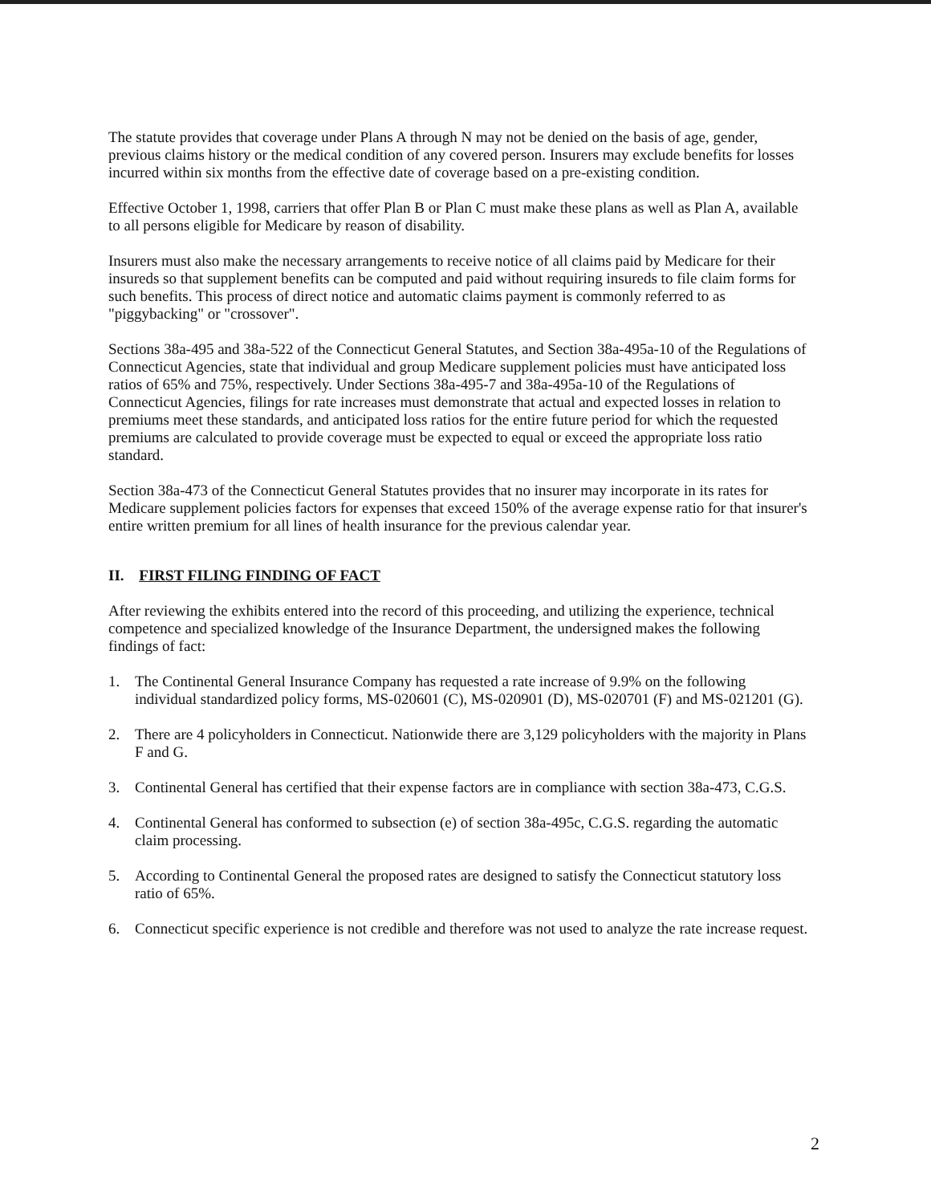The statute provides that coverage under Plans A through N may not be denied on the basis of age, gender, previous claims history or the medical condition of any covered person. Insurers may exclude benefits for losses incurred within six months from the effective date of coverage based on a pre-existing condition.
Effective October 1, 1998, carriers that offer Plan B or Plan C must make these plans as well as Plan A, available to all persons eligible for Medicare by reason of disability.
Insurers must also make the necessary arrangements to receive notice of all claims paid by Medicare for their insureds so that supplement benefits can be computed and paid without requiring insureds to file claim forms for such benefits. This process of direct notice and automatic claims payment is commonly referred to as "piggybacking" or "crossover".
Sections 38a-495 and 38a-522 of the Connecticut General Statutes, and Section 38a-495a-10 of the Regulations of Connecticut Agencies, state that individual and group Medicare supplement policies must have anticipated loss ratios of 65% and 75%, respectively. Under Sections 38a-495-7 and 38a-495a-10 of the Regulations of Connecticut Agencies, filings for rate increases must demonstrate that actual and expected losses in relation to premiums meet these standards, and anticipated loss ratios for the entire future period for which the requested premiums are calculated to provide coverage must be expected to equal or exceed the appropriate loss ratio standard.
Section 38a-473 of the Connecticut General Statutes provides that no insurer may incorporate in its rates for Medicare supplement policies factors for expenses that exceed 150% of the average expense ratio for that insurer's entire written premium for all lines of health insurance for the previous calendar year.
II. FIRST FILING FINDING OF FACT
After reviewing the exhibits entered into the record of this proceeding, and utilizing the experience, technical competence and specialized knowledge of the Insurance Department, the undersigned makes the following findings of fact:
1. The Continental General Insurance Company has requested a rate increase of 9.9% on the following individual standardized policy forms, MS-020601 (C), MS-020901 (D), MS-020701 (F) and MS-021201 (G).
2. There are 4 policyholders in Connecticut. Nationwide there are 3,129 policyholders with the majority in Plans F and G.
3. Continental General has certified that their expense factors are in compliance with section 38a-473, C.G.S.
4. Continental General has conformed to subsection (e) of section 38a-495c, C.G.S. regarding the automatic claim processing.
5. According to Continental General the proposed rates are designed to satisfy the Connecticut statutory loss ratio of 65%.
6. Connecticut specific experience is not credible and therefore was not used to analyze the rate increase request.
2